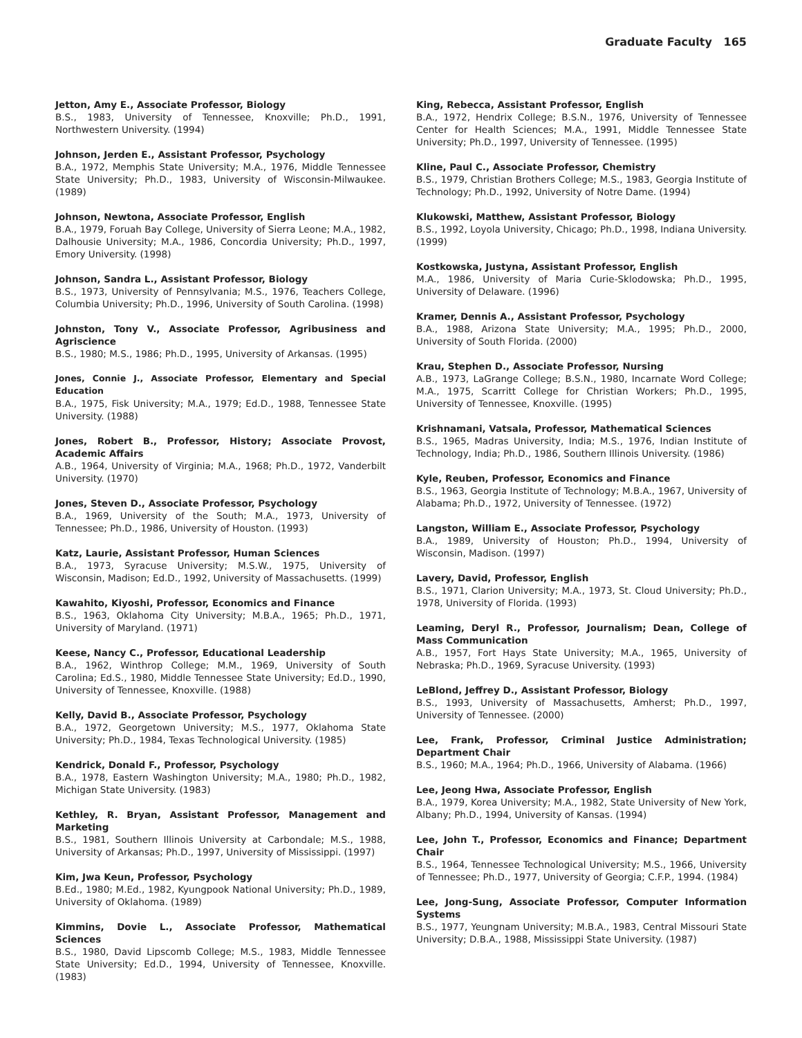Graduate Faculty 165
Jetton, Amy E., Associate Professor, Biology
B.S., 1983, University of Tennessee, Knoxville; Ph.D., 1991, Northwestern University. (1994)
Johnson, Jerden E., Assistant Professor, Psychology
B.A., 1972, Memphis State University; M.A., 1976, Middle Tennessee State University; Ph.D., 1983, University of Wisconsin-Milwaukee. (1989)
Johnson, Newtona, Associate Professor, English
B.A., 1979, Foruah Bay College, University of Sierra Leone; M.A., 1982, Dalhousie University; M.A., 1986, Concordia University; Ph.D., 1997, Emory University. (1998)
Johnson, Sandra L., Assistant Professor, Biology
B.S., 1973, University of Pennsylvania; M.S., 1976, Teachers College, Columbia University; Ph.D., 1996, University of South Carolina. (1998)
Johnston, Tony V., Associate Professor, Agribusiness and Agriscience
B.S., 1980; M.S., 1986; Ph.D., 1995, University of Arkansas. (1995)
Jones, Connie J., Associate Professor, Elementary and Special Education
B.A., 1975, Fisk University; M.A., 1979; Ed.D., 1988, Tennessee State University. (1988)
Jones, Robert B., Professor, History; Associate Provost, Academic Affairs
A.B., 1964, University of Virginia; M.A., 1968; Ph.D., 1972, Vanderbilt University. (1970)
Jones, Steven D., Associate Professor, Psychology
B.A., 1969, University of the South; M.A., 1973, University of Tennessee; Ph.D., 1986, University of Houston. (1993)
Katz, Laurie, Assistant Professor, Human Sciences
B.A., 1973, Syracuse University; M.S.W., 1975, University of Wisconsin, Madison; Ed.D., 1992, University of Massachusetts. (1999)
Kawahito, Kiyoshi, Professor, Economics and Finance
B.S., 1963, Oklahoma City University; M.B.A., 1965; Ph.D., 1971, University of Maryland. (1971)
Keese, Nancy C., Professor, Educational Leadership
B.A., 1962, Winthrop College; M.M., 1969, University of South Carolina; Ed.S., 1980, Middle Tennessee State University; Ed.D., 1990, University of Tennessee, Knoxville. (1988)
Kelly, David B., Associate Professor, Psychology
B.A., 1972, Georgetown University; M.S., 1977, Oklahoma State University; Ph.D., 1984, Texas Technological University. (1985)
Kendrick, Donald F., Professor, Psychology
B.A., 1978, Eastern Washington University; M.A., 1980; Ph.D., 1982, Michigan State University. (1983)
Kethley, R. Bryan, Assistant Professor, Management and Marketing
B.S., 1981, Southern Illinois University at Carbondale; M.S., 1988, University of Arkansas; Ph.D., 1997, University of Mississippi. (1997)
Kim, Jwa Keun, Professor, Psychology
B.Ed., 1980; M.Ed., 1982, Kyungpook National University; Ph.D., 1989, University of Oklahoma. (1989)
Kimmins, Dovie L., Associate Professor, Mathematical Sciences
B.S., 1980, David Lipscomb College; M.S., 1983, Middle Tennessee State University; Ed.D., 1994, University of Tennessee, Knoxville. (1983)
King, Rebecca, Assistant Professor, English
B.A., 1972, Hendrix College; B.S.N., 1976, University of Tennessee Center for Health Sciences; M.A., 1991, Middle Tennessee State University; Ph.D., 1997, University of Tennessee. (1995)
Kline, Paul C., Associate Professor, Chemistry
B.S., 1979, Christian Brothers College; M.S., 1983, Georgia Institute of Technology; Ph.D., 1992, University of Notre Dame. (1994)
Klukowski, Matthew, Assistant Professor, Biology
B.S., 1992, Loyola University, Chicago; Ph.D., 1998, Indiana University. (1999)
Kostkowska, Justyna, Assistant Professor, English
M.A., 1986, University of Maria Curie-Sklodowska; Ph.D., 1995, University of Delaware. (1996)
Kramer, Dennis A., Assistant Professor, Psychology
B.A., 1988, Arizona State University; M.A., 1995; Ph.D., 2000, University of South Florida. (2000)
Krau, Stephen D., Associate Professor, Nursing
A.B., 1973, LaGrange College; B.S.N., 1980, Incarnate Word College; M.A., 1975, Scarritt College for Christian Workers; Ph.D., 1995, University of Tennessee, Knoxville. (1995)
Krishnamani, Vatsala, Professor, Mathematical Sciences
B.S., 1965, Madras University, India; M.S., 1976, Indian Institute of Technology, India; Ph.D., 1986, Southern Illinois University. (1986)
Kyle, Reuben, Professor, Economics and Finance
B.S., 1963, Georgia Institute of Technology; M.B.A., 1967, University of Alabama; Ph.D., 1972, University of Tennessee. (1972)
Langston, William E., Associate Professor, Psychology
B.A., 1989, University of Houston; Ph.D., 1994, University of Wisconsin, Madison. (1997)
Lavery, David, Professor, English
B.S., 1971, Clarion University; M.A., 1973, St. Cloud University; Ph.D., 1978, University of Florida. (1993)
Leaming, Deryl R., Professor, Journalism; Dean, College of Mass Communication
A.B., 1957, Fort Hays State University; M.A., 1965, University of Nebraska; Ph.D., 1969, Syracuse University. (1993)
LeBlond, Jeffrey D., Assistant Professor, Biology
B.S., 1993, University of Massachusetts, Amherst; Ph.D., 1997, University of Tennessee. (2000)
Lee, Frank, Professor, Criminal Justice Administration; Department Chair
B.S., 1960; M.A., 1964; Ph.D., 1966, University of Alabama. (1966)
Lee, Jeong Hwa, Associate Professor, English
B.A., 1979, Korea University; M.A., 1982, State University of New York, Albany; Ph.D., 1994, University of Kansas. (1994)
Lee, John T., Professor, Economics and Finance; Department Chair
B.S., 1964, Tennessee Technological University; M.S., 1966, University of Tennessee; Ph.D., 1977, University of Georgia; C.F.P., 1994. (1984)
Lee, Jong-Sung, Associate Professor, Computer Information Systems
B.S., 1977, Yeungnam University; M.B.A., 1983, Central Missouri State University; D.B.A., 1988, Mississippi State University. (1987)